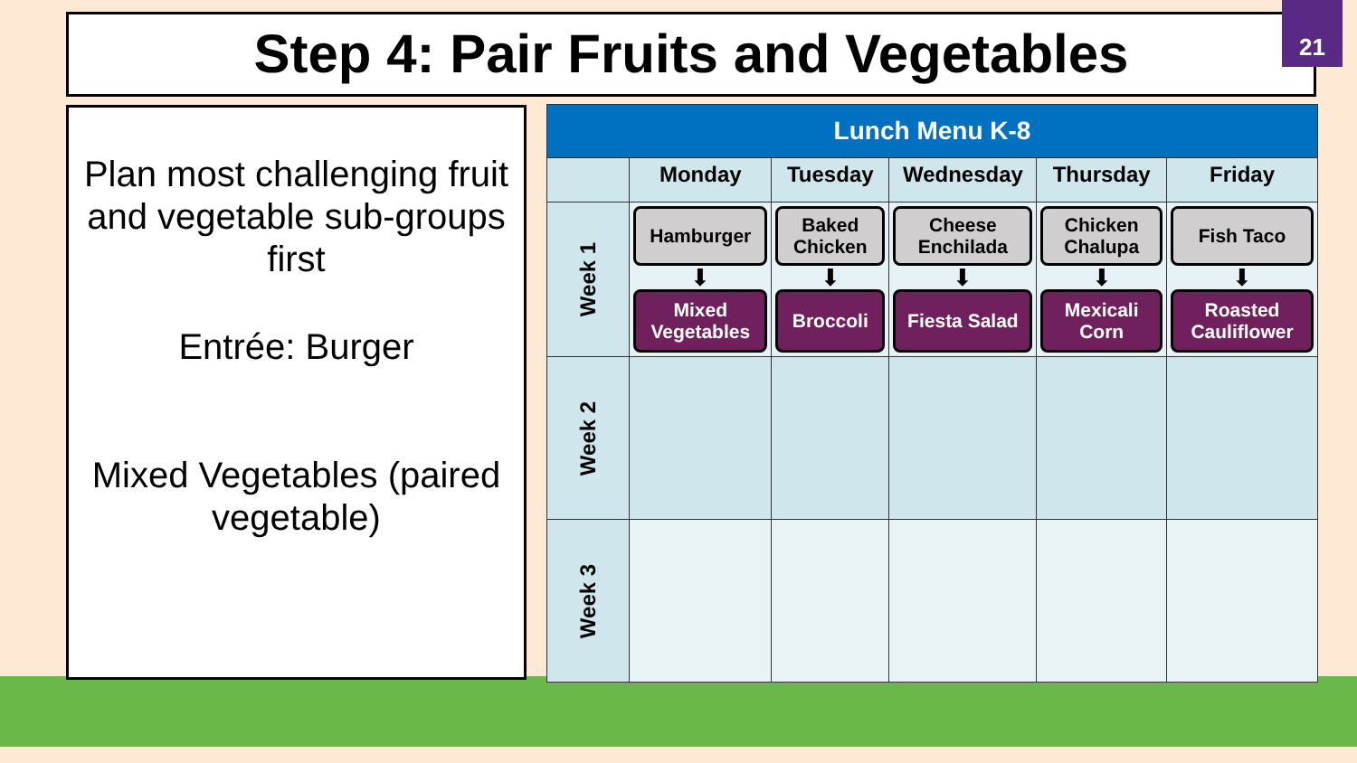Step 4: Pair Fruits and Vegetables 21
Plan most challenging fruit and vegetable sub-groups first
Entrée: Burger
Mixed Vegetables (paired vegetable)
| Lunch Menu K-8 | | | | | |
| --- | --- | --- | --- | --- | --- |
| | Monday | Tuesday | Wednesday | Thursday | Friday |
| Week 1 | Hamburger ⬇ Mixed Vegetables | Baked Chicken ⬇ Broccoli | Cheese Enchilada ⬇ Fiesta Salad | Chicken Chalupa ⬇ Mexicali Corn | Fish Taco ⬇ Roasted Cauliflower |
| Week 2 | | | | | |
| Week 3 | | | | | |